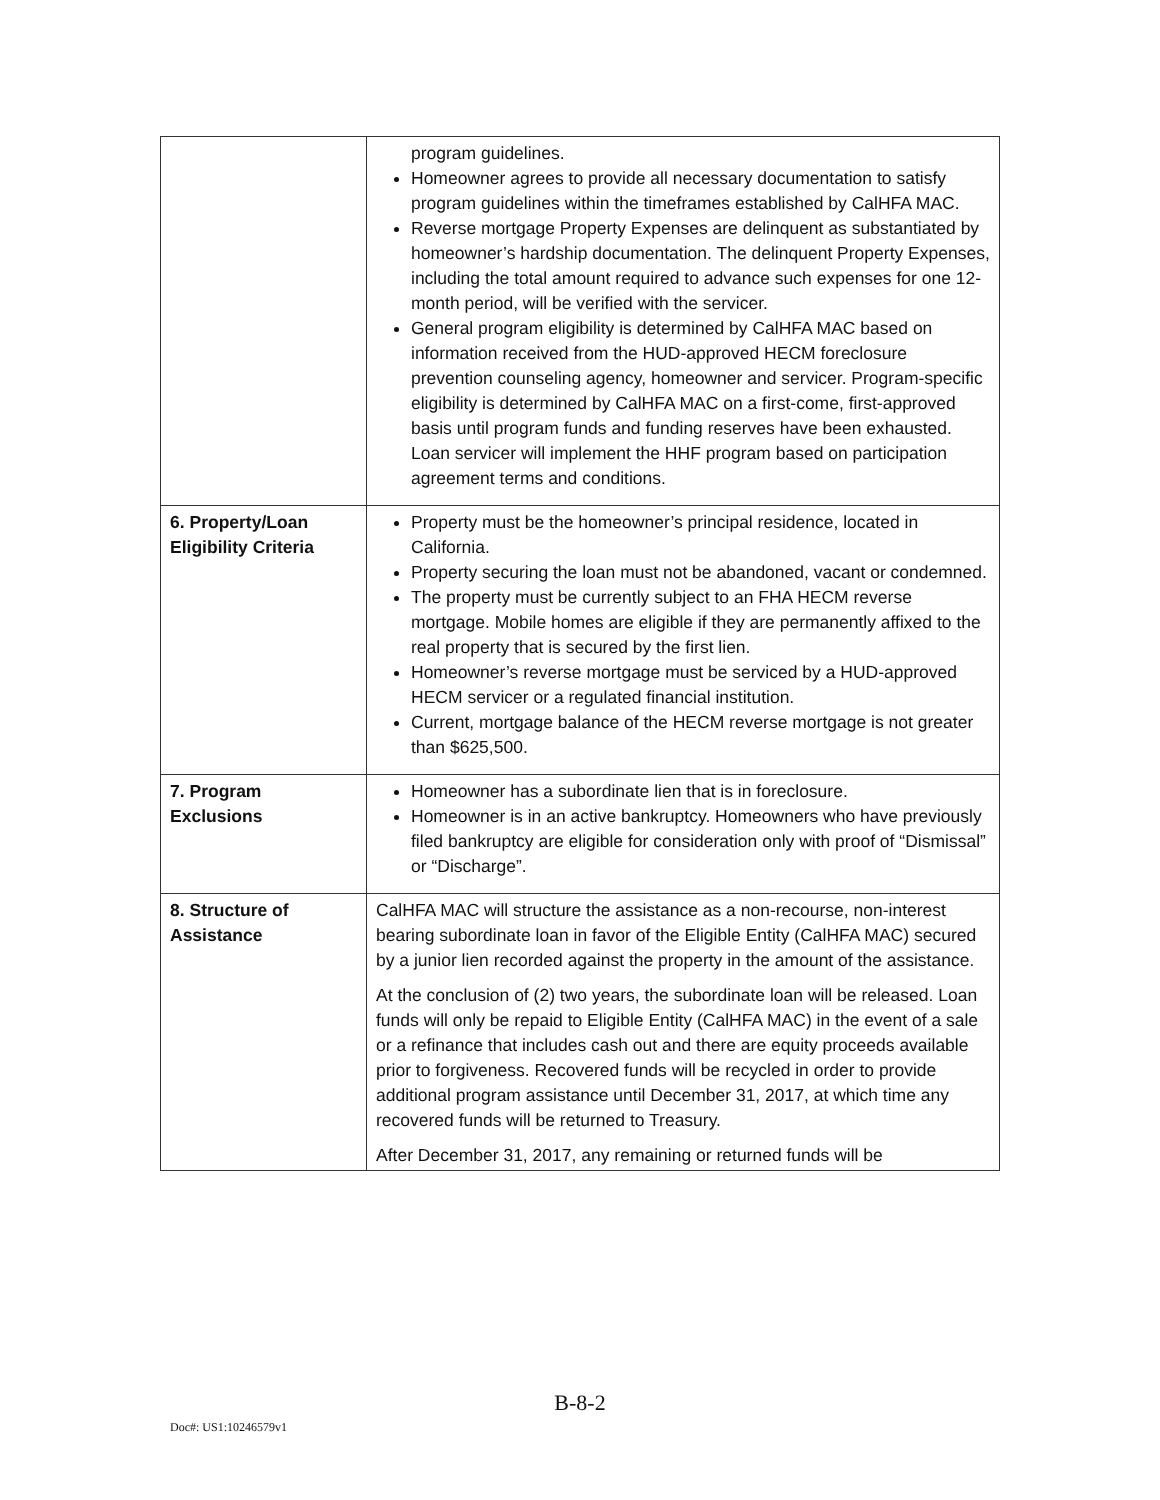| | program guidelines. Homeowner agrees to provide all necessary documentation to satisfy program guidelines within the timeframes established by CalHFA MAC. Reverse mortgage Property Expenses are delinquent as substantiated by homeowner’s hardship documentation. The delinquent Property Expenses, including the total amount required to advance such expenses for one 12-month period, will be verified with the servicer. General program eligibility is determined by CalHFA MAC based on information received from the HUD-approved HECM foreclosure prevention counseling agency, homeowner and servicer. Program-specific eligibility is determined by CalHFA MAC on a first-come, first-approved basis until program funds and funding reserves have been exhausted. Loan servicer will implement the HHF program based on participation agreement terms and conditions. |
| 6. Property/Loan Eligibility Criteria | Property must be the homeowner’s principal residence, located in California. Property securing the loan must not be abandoned, vacant or condemned. The property must be currently subject to an FHA HECM reverse mortgage. Mobile homes are eligible if they are permanently affixed to the real property that is secured by the first lien. Homeowner’s reverse mortgage must be serviced by a HUD-approved HECM servicer or a regulated financial institution. Current, mortgage balance of the HECM reverse mortgage is not greater than $625,500. |
| 7. Program Exclusions | Homeowner has a subordinate lien that is in foreclosure. Homeowner is in an active bankruptcy. Homeowners who have previously filed bankruptcy are eligible for consideration only with proof of “Dismissal” or “Discharge”. |
| 8. Structure of Assistance | CalHFA MAC will structure the assistance as a non-recourse, non-interest bearing subordinate loan in favor of the Eligible Entity (CalHFA MAC) secured by a junior lien recorded against the property in the amount of the assistance. At the conclusion of (2) two years, the subordinate loan will be released. Loan funds will only be repaid to Eligible Entity (CalHFA MAC) in the event of a sale or a refinance that includes cash out and there are equity proceeds available prior to forgiveness. Recovered funds will be recycled in order to provide additional program assistance until December 31, 2017, at which time any recovered funds will be returned to Treasury. After December 31, 2017, any remaining or returned funds will be |
B-8-2
Doc#: US1:10246579v1